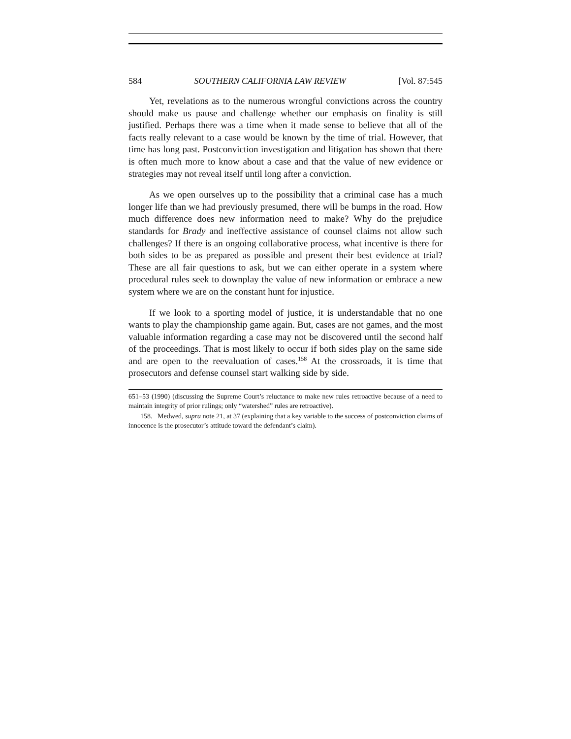584 SOUTHERN CALIFORNIA LAW REVIEW [Vol. 87:545
Yet, revelations as to the numerous wrongful convictions across the country should make us pause and challenge whether our emphasis on finality is still justified. Perhaps there was a time when it made sense to believe that all of the facts really relevant to a case would be known by the time of trial. However, that time has long past. Postconviction investigation and litigation has shown that there is often much more to know about a case and that the value of new evidence or strategies may not reveal itself until long after a conviction.
As we open ourselves up to the possibility that a criminal case has a much longer life than we had previously presumed, there will be bumps in the road. How much difference does new information need to make? Why do the prejudice standards for Brady and ineffective assistance of counsel claims not allow such challenges? If there is an ongoing collaborative process, what incentive is there for both sides to be as prepared as possible and present their best evidence at trial? These are all fair questions to ask, but we can either operate in a system where procedural rules seek to downplay the value of new information or embrace a new system where we are on the constant hunt for injustice.
If we look to a sporting model of justice, it is understandable that no one wants to play the championship game again. But, cases are not games, and the most valuable information regarding a case may not be discovered until the second half of the proceedings. That is most likely to occur if both sides play on the same side and are open to the reevaluation of cases.<sup>158</sup> At the crossroads, it is time that prosecutors and defense counsel start walking side by side.
651–53 (1990) (discussing the Supreme Court’s reluctance to make new rules retroactive because of a need to maintain integrity of prior rulings; only “watershed” rules are retroactive).
158. Medwed, supra note 21, at 37 (explaining that a key variable to the success of postconviction claims of innocence is the prosecutor’s attitude toward the defendant’s claim).